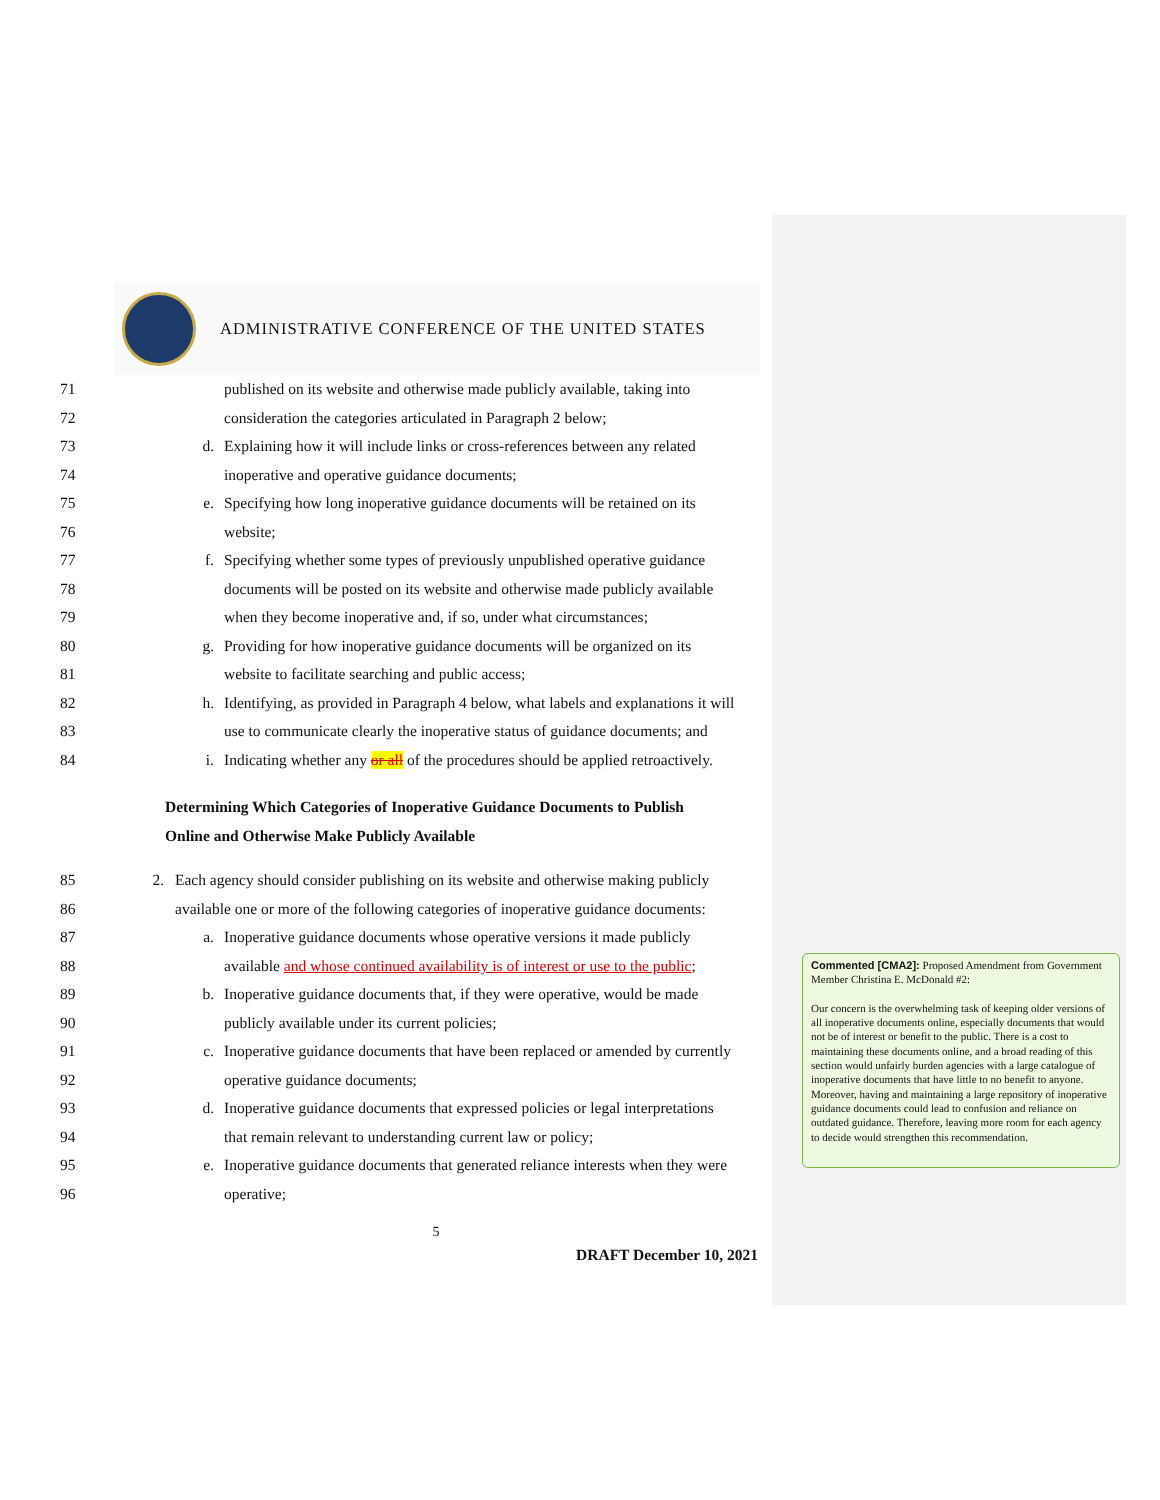ADMINISTRATIVE CONFERENCE OF THE UNITED STATES
71
published on its website and otherwise made publicly available, taking into
72
consideration the categories articulated in Paragraph 2 below;
73 d.
Explaining how it will include links or cross-references between any related
74
inoperative and operative guidance documents;
75 e.
Specifying how long inoperative guidance documents will be retained on its
76
website;
77 f.
Specifying whether some types of previously unpublished operative guidance
78
documents will be posted on its website and otherwise made publicly available
79
when they become inoperative and, if so, under what circumstances;
80 g.
Providing for how inoperative guidance documents will be organized on its
81
website to facilitate searching and public access;
82 h.
Identifying, as provided in Paragraph 4 below, what labels and explanations it will
83
use to communicate clearly the inoperative status of guidance documents; and
84 i.
Indicating whether any or all of the procedures should be applied retroactively.
Determining Which Categories of Inoperative Guidance Documents to Publish
Online and Otherwise Make Publicly Available
85 2.
Each agency should consider publishing on its website and otherwise making publicly
86
available one or more of the following categories of inoperative guidance documents:
87 a.
Inoperative guidance documents whose operative versions it made publicly
88
available and whose continued availability is of interest or use to the public;
89 b.
Inoperative guidance documents that, if they were operative, would be made
90
publicly available under its current policies;
91 c.
Inoperative guidance documents that have been replaced or amended by currently
92
operative guidance documents;
93 d.
Inoperative guidance documents that expressed policies or legal interpretations
94
that remain relevant to understanding current law or policy;
95 e.
Inoperative guidance documents that generated reliance interests when they were
96
operative;
5
DRAFT December 10, 2021
Commented [CMA2]: Proposed Amendment from Government Member Christina E. McDonald #2:
Our concern is the overwhelming task of keeping older versions of all inoperative documents online, especially documents that would not be of interest or benefit to the public. There is a cost to maintaining these documents online, and a broad reading of this section would unfairly burden agencies with a large catalogue of inoperative documents that have little to no benefit to anyone. Moreover, having and maintaining a large repository of inoperative guidance documents could lead to confusion and reliance on outdated guidance. Therefore, leaving more room for each agency to decide would strengthen this recommendation.